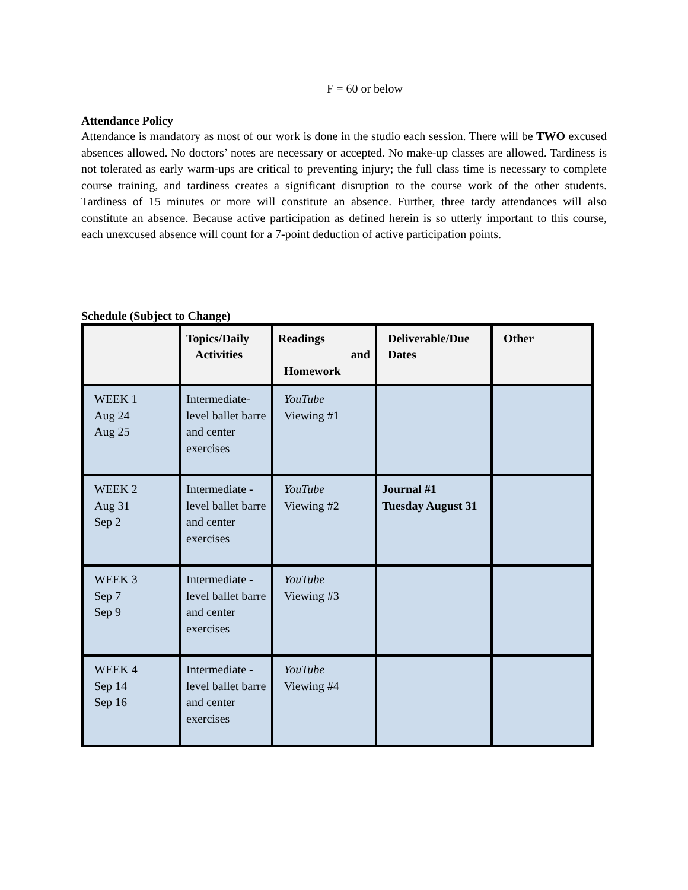F = 60 or below
Attendance Policy
Attendance is mandatory as most of our work is done in the studio each session. There will be TWO excused absences allowed. No doctors’ notes are necessary or accepted. No make-up classes are allowed. Tardiness is not tolerated as early warm-ups are critical to preventing injury; the full class time is necessary to complete course training, and tardiness creates a significant disruption to the course work of the other students. Tardiness of 15 minutes or more will constitute an absence. Further, three tardy attendances will also constitute an absence. Because active participation as defined herein is so utterly important to this course, each unexcused absence will count for a 7-point deduction of active participation points.
Schedule (Subject to Change)
| | Topics/Daily Activities | Readings and Homework | Deliverable/Due Dates | Other |
| WEEK 1 Aug 24 Aug 25 | Intermediate-level ballet barre and center exercises | YouTube Viewing #1 | | |
| WEEK 2 Aug 31 Sep 2 | Intermediate -level ballet barre and center exercises | YouTube Viewing #2 | Journal #1 Tuesday August 31 | |
| WEEK 3 Sep 7 Sep 9 | Intermediate -level ballet barre and center exercises | YouTube Viewing #3 | | |
| WEEK 4 Sep 14 Sep 16 | Intermediate -level ballet barre and center exercises | YouTube Viewing #4 | | |